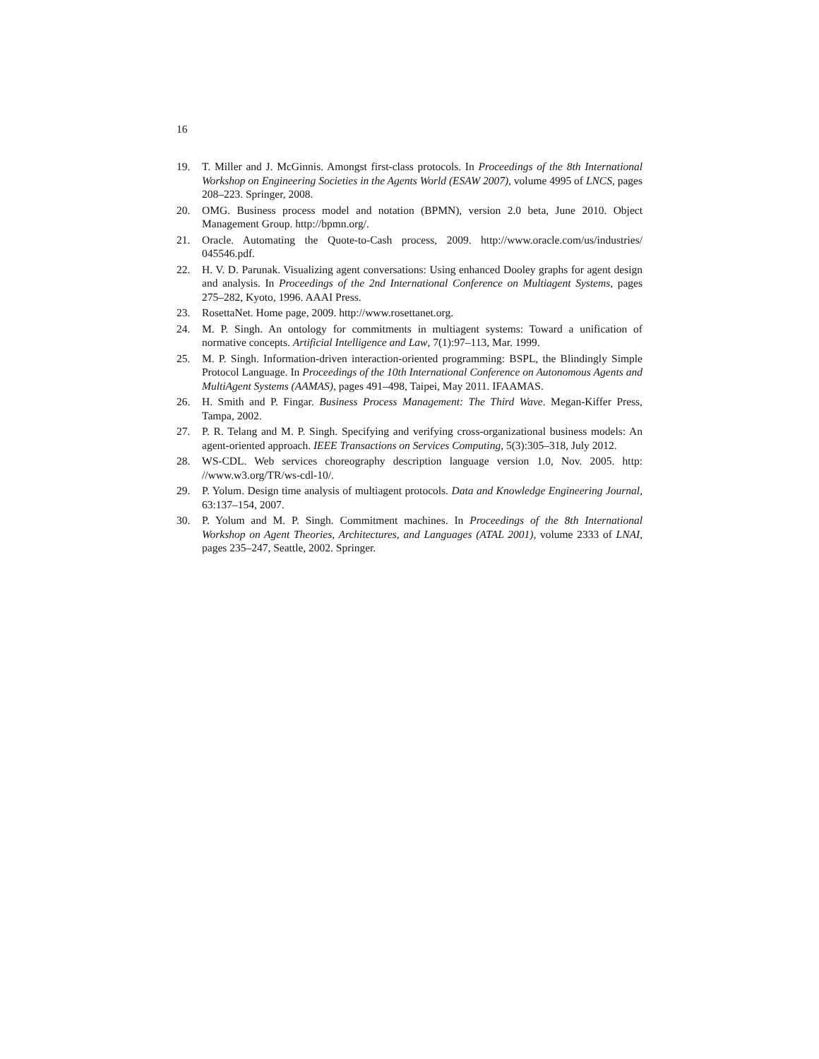16
19. T. Miller and J. McGinnis. Amongst first-class protocols. In Proceedings of the 8th International Workshop on Engineering Societies in the Agents World (ESAW 2007), volume 4995 of LNCS, pages 208–223. Springer, 2008.
20. OMG. Business process model and notation (BPMN), version 2.0 beta, June 2010. Object Management Group. http://bpmn.org/.
21. Oracle. Automating the Quote-to-Cash process, 2009. http://www.oracle.com/us/industries/ 045546.pdf.
22. H. V. D. Parunak. Visualizing agent conversations: Using enhanced Dooley graphs for agent design and analysis. In Proceedings of the 2nd International Conference on Multiagent Systems, pages 275–282, Kyoto, 1996. AAAI Press.
23. RosettaNet. Home page, 2009. http://www.rosettanet.org.
24. M. P. Singh. An ontology for commitments in multiagent systems: Toward a unification of normative concepts. Artificial Intelligence and Law, 7(1):97–113, Mar. 1999.
25. M. P. Singh. Information-driven interaction-oriented programming: BSPL, the Blindingly Simple Protocol Language. In Proceedings of the 10th International Conference on Autonomous Agents and MultiAgent Systems (AAMAS), pages 491–498, Taipei, May 2011. IFAAMAS.
26. H. Smith and P. Fingar. Business Process Management: The Third Wave. Megan-Kiffer Press, Tampa, 2002.
27. P. R. Telang and M. P. Singh. Specifying and verifying cross-organizational business models: An agent-oriented approach. IEEE Transactions on Services Computing, 5(3):305–318, July 2012.
28. WS-CDL. Web services choreography description language version 1.0, Nov. 2005. http: //www.w3.org/TR/ws-cdl-10/.
29. P. Yolum. Design time analysis of multiagent protocols. Data and Knowledge Engineering Journal, 63:137–154, 2007.
30. P. Yolum and M. P. Singh. Commitment machines. In Proceedings of the 8th International Workshop on Agent Theories, Architectures, and Languages (ATAL 2001), volume 2333 of LNAI, pages 235–247, Seattle, 2002. Springer.